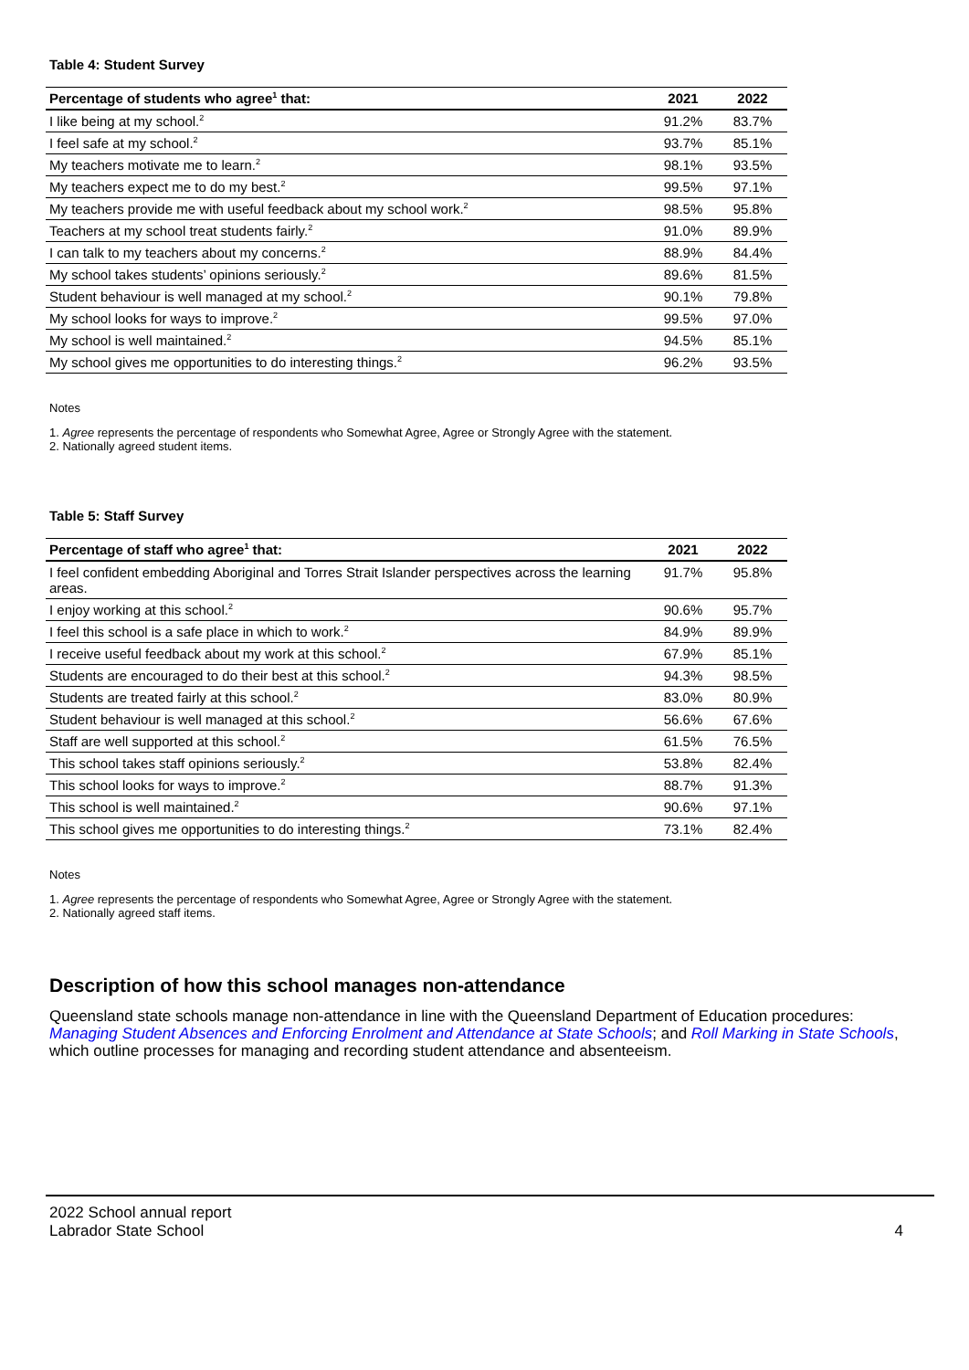Table 4: Student Survey
| Percentage of students who agree<sup>1</sup> that: | 2021 | 2022 |
| --- | --- | --- |
| I like being at my school.<sup>2</sup> | 91.2% | 83.7% |
| I feel safe at my school.<sup>2</sup> | 93.7% | 85.1% |
| My teachers motivate me to learn.<sup>2</sup> | 98.1% | 93.5% |
| My teachers expect me to do my best.<sup>2</sup> | 99.5% | 97.1% |
| My teachers provide me with useful feedback about my school work.<sup>2</sup> | 98.5% | 95.8% |
| Teachers at my school treat students fairly.<sup>2</sup> | 91.0% | 89.9% |
| I can talk to my teachers about my concerns.<sup>2</sup> | 88.9% | 84.4% |
| My school takes students’ opinions seriously.<sup>2</sup> | 89.6% | 81.5% |
| Student behaviour is well managed at my school.<sup>2</sup> | 90.1% | 79.8% |
| My school looks for ways to improve.<sup>2</sup> | 99.5% | 97.0% |
| My school is well maintained.<sup>2</sup> | 94.5% | 85.1% |
| My school gives me opportunities to do interesting things.<sup>2</sup> | 96.2% | 93.5% |
Notes
1. Agree represents the percentage of respondents who Somewhat Agree, Agree or Strongly Agree with the statement.
2. Nationally agreed student items.
Table 5: Staff Survey
| Percentage of staff who agree<sup>1</sup> that: | 2021 | 2022 |
| --- | --- | --- |
| I feel confident embedding Aboriginal and Torres Strait Islander perspectives across the learning areas. | 91.7% | 95.8% |
| I enjoy working at this school.<sup>2</sup> | 90.6% | 95.7% |
| I feel this school is a safe place in which to work.<sup>2</sup> | 84.9% | 89.9% |
| I receive useful feedback about my work at this school.<sup>2</sup> | 67.9% | 85.1% |
| Students are encouraged to do their best at this school.<sup>2</sup> | 94.3% | 98.5% |
| Students are treated fairly at this school.<sup>2</sup> | 83.0% | 80.9% |
| Student behaviour is well managed at this school.<sup>2</sup> | 56.6% | 67.6% |
| Staff are well supported at this school.<sup>2</sup> | 61.5% | 76.5% |
| This school takes staff opinions seriously.<sup>2</sup> | 53.8% | 82.4% |
| This school looks for ways to improve.<sup>2</sup> | 88.7% | 91.3% |
| This school is well maintained.<sup>2</sup> | 90.6% | 97.1% |
| This school gives me opportunities to do interesting things.<sup>2</sup> | 73.1% | 82.4% |
Notes
1. Agree represents the percentage of respondents who Somewhat Agree, Agree or Strongly Agree with the statement.
2. Nationally agreed staff items.
Description of how this school manages non-attendance
Queensland state schools manage non-attendance in line with the Queensland Department of Education procedures: Managing Student Absences and Enforcing Enrolment and Attendance at State Schools; and Roll Marking in State Schools, which outline processes for managing and recording student attendance and absenteeism.
2022 School annual report
Labrador State School
4